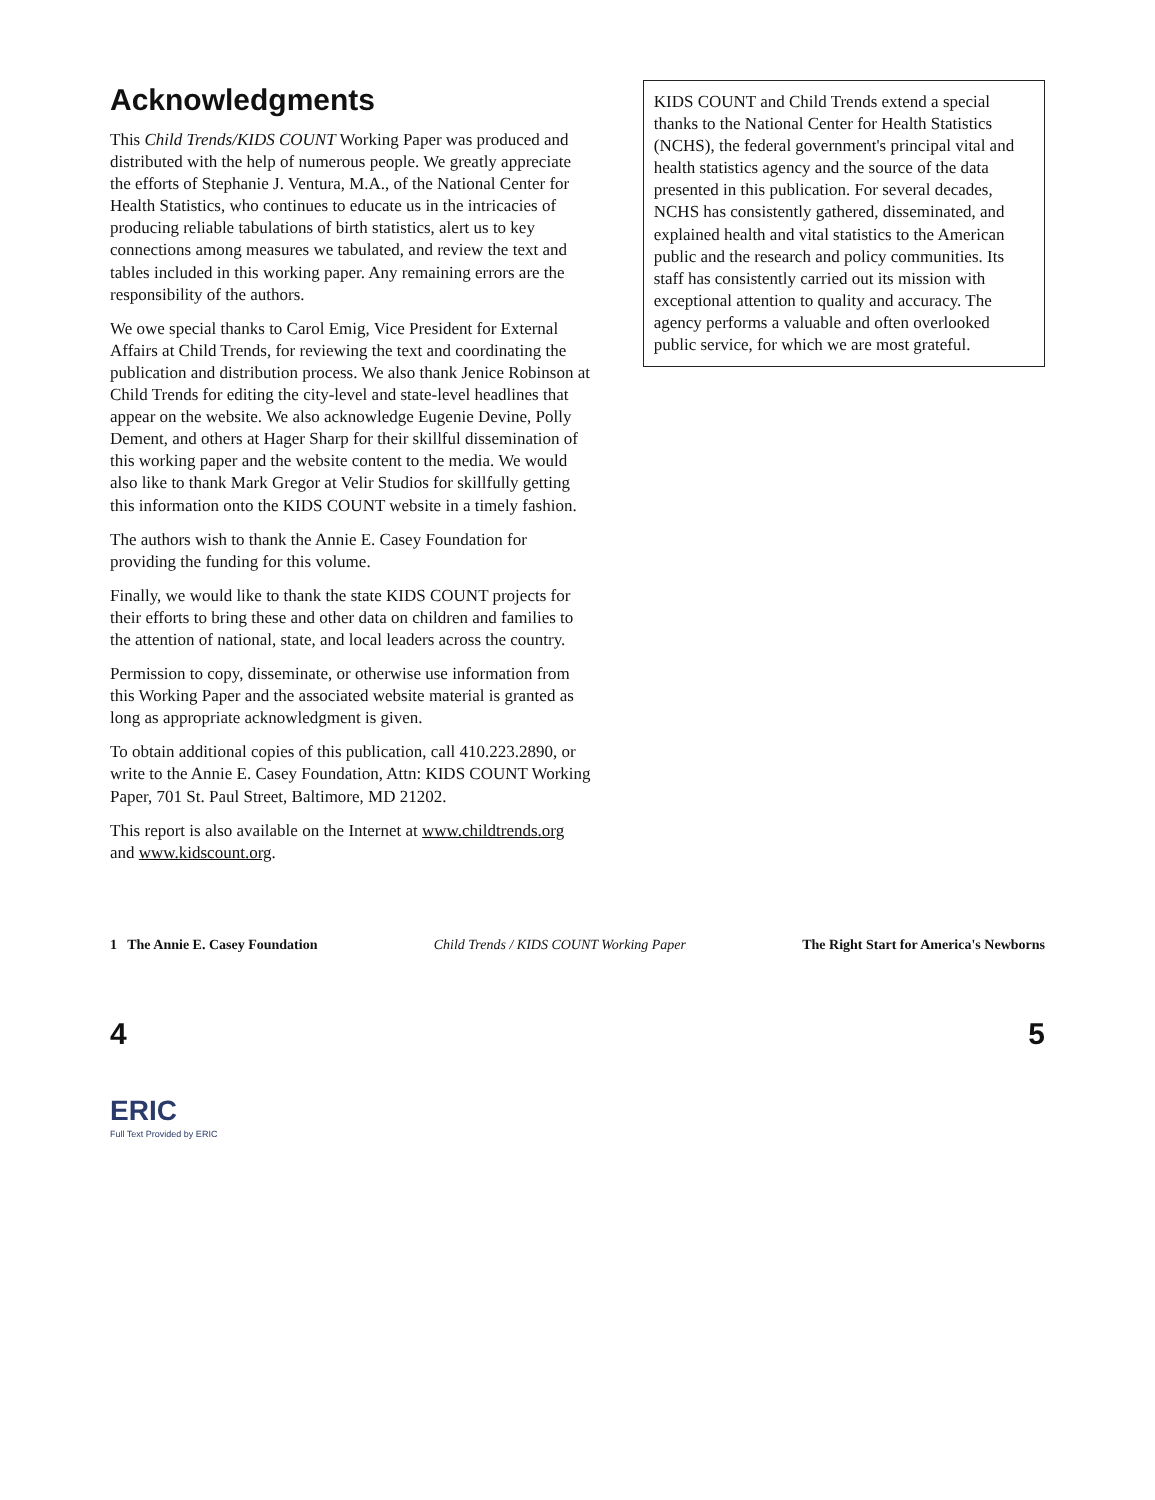Acknowledgments
This Child Trends/KIDS COUNT Working Paper was produced and distributed with the help of numerous people. We greatly appreciate the efforts of Stephanie J. Ventura, M.A., of the National Center for Health Statistics, who continues to educate us in the intricacies of producing reliable tabulations of birth statistics, alert us to key connections among measures we tabulated, and review the text and tables included in this working paper. Any remaining errors are the responsibility of the authors.
We owe special thanks to Carol Emig, Vice President for External Affairs at Child Trends, for reviewing the text and coordinating the publication and distribution process. We also thank Jenice Robinson at Child Trends for editing the city-level and state-level headlines that appear on the website. We also acknowledge Eugenie Devine, Polly Dement, and others at Hager Sharp for their skillful dissemination of this working paper and the website content to the media. We would also like to thank Mark Gregor at Velir Studios for skillfully getting this information onto the KIDS COUNT website in a timely fashion.
The authors wish to thank the Annie E. Casey Foundation for providing the funding for this volume.
Finally, we would like to thank the state KIDS COUNT projects for their efforts to bring these and other data on children and families to the attention of national, state, and local leaders across the country.
Permission to copy, disseminate, or otherwise use information from this Working Paper and the associated website material is granted as long as appropriate acknowledgment is given.
To obtain additional copies of this publication, call 410.223.2890, or write to the Annie E. Casey Foundation, Attn: KIDS COUNT Working Paper, 701 St. Paul Street, Baltimore, MD 21202.
This report is also available on the Internet at www.childtrends.org and www.kidscount.org.
KIDS COUNT and Child Trends extend a special thanks to the National Center for Health Statistics (NCHS), the federal government's principal vital and health statistics agency and the source of the data presented in this publication. For several decades, NCHS has consistently gathered, disseminated, and explained health and vital statistics to the American public and the research and policy communities. Its staff has consistently carried out its mission with exceptional attention to quality and accuracy. The agency performs a valuable and often overlooked public service, for which we are most grateful.
1 The Annie E. Casey Foundation Child Trends / KIDS COUNT Working Paper The Right Start for America's Newborns
4 5
ERIC
Full Text Provided by ERIC